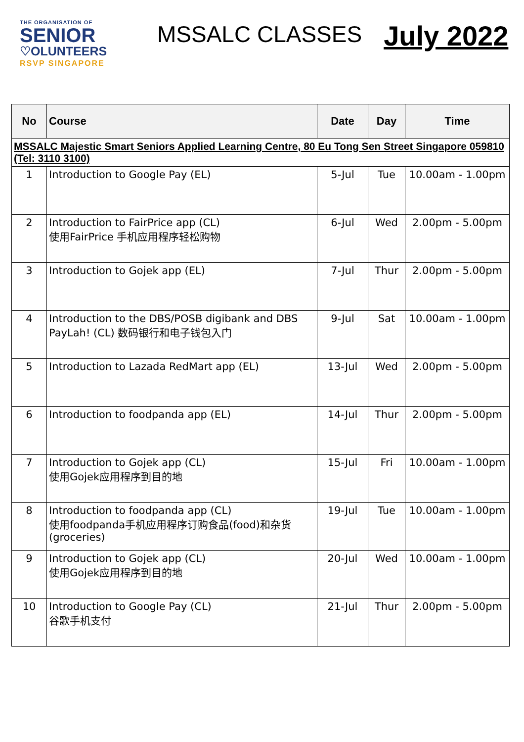THE ORGANISATION OF
SENIOR
♡OLUNTEERS
RSVP SINGAPORE
MSSALC CLASSES
July 2022
| No | Course | Date | Day | Time |
| --- | --- | --- | --- | --- |
| MSSALC Majestic Smart Seniors Applied Learning Centre, 80 Eu Tong Sen Street Singapore 059810 (Tel: 3110 3100) | | | | |
| 1 | Introduction to Google Pay (EL) | 5-Jul | Tue | 10.00am - 1.00pm |
| 2 | Introduction to FairPrice app (CL) 使用FairPrice 手机应用程序轻松购物 | 6-Jul | Wed | 2.00pm - 5.00pm |
| 3 | Introduction to Gojek app (EL) | 7-Jul | Thur | 2.00pm - 5.00pm |
| 4 | Introduction to the DBS/POSB digibank and DBS PayLah! (CL) 数码银行和电子钱包入门 | 9-Jul | Sat | 10.00am - 1.00pm |
| 5 | Introduction to Lazada RedMart app (EL) | 13-Jul | Wed | 2.00pm - 5.00pm |
| 6 | Introduction to foodpanda app (EL) | 14-Jul | Thur | 2.00pm - 5.00pm |
| 7 | Introduction to Gojek app (CL) 使用Gojek应用程序到目的地 | 15-Jul | Fri | 10.00am - 1.00pm |
| 8 | Introduction to foodpanda app (CL) 使用foodpanda手机应用程序订购食品(food)和杂货(groceries) | 19-Jul | Tue | 10.00am - 1.00pm |
| 9 | Introduction to Gojek app (CL) 使用Gojek应用程序到目的地 | 20-Jul | Wed | 10.00am - 1.00pm |
| 10 | Introduction to Google Pay (CL) 谷歌手机支付 | 21-Jul | Thur | 2.00pm - 5.00pm |